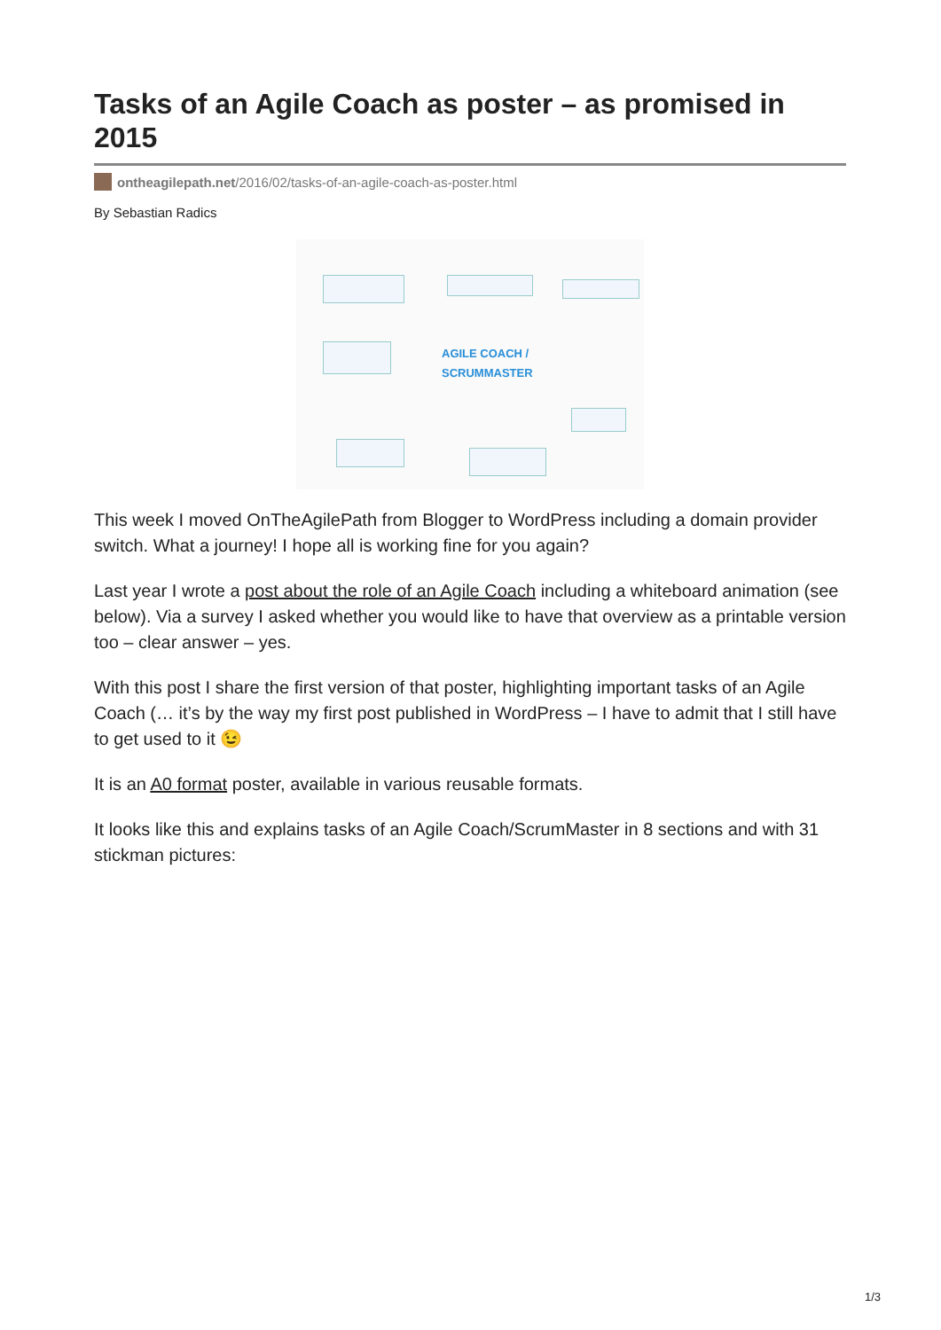Tasks of an Agile Coach as poster – as promised in 2015
ontheagilepath.net/2016/02/tasks-of-an-agile-coach-as-poster.html
By Sebastian Radics
AGILE COACH /
SCRUMMASTER
This week I moved OnTheAgilePath from Blogger to WordPress including a domain provider switch. What a journey! I hope all is working fine for you again?
Last year I wrote a post about the role of an Agile Coach including a whiteboard animation (see below). Via a survey I asked whether you would like to have that overview as a printable version too – clear answer – yes.
With this post I share the first version of that poster, highlighting important tasks of an Agile Coach (… it’s by the way my first post published in WordPress – I have to admit that I still have to get used to it 😉
It is an A0 format poster, available in various reusable formats.
It looks like this and explains tasks of an Agile Coach/ScrumMaster in 8 sections and with 31 stickman pictures:
1/3